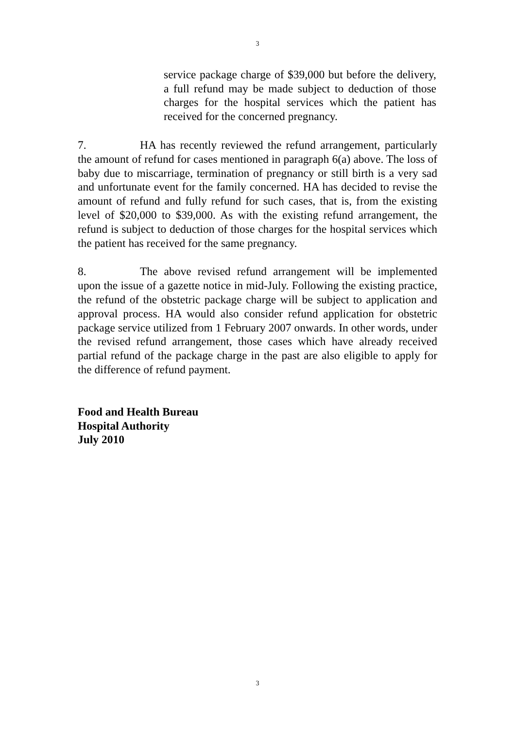3
service package charge of $39,000 but before the delivery, a full refund may be made subject to deduction of those charges for the hospital services which the patient has received for the concerned pregnancy.
7. HA has recently reviewed the refund arrangement, particularly the amount of refund for cases mentioned in paragraph 6(a) above. The loss of baby due to miscarriage, termination of pregnancy or still birth is a very sad and unfortunate event for the family concerned. HA has decided to revise the amount of refund and fully refund for such cases, that is, from the existing level of $20,000 to $39,000. As with the existing refund arrangement, the refund is subject to deduction of those charges for the hospital services which the patient has received for the same pregnancy.
8. The above revised refund arrangement will be implemented upon the issue of a gazette notice in mid-July. Following the existing practice, the refund of the obstetric package charge will be subject to application and approval process. HA would also consider refund application for obstetric package service utilized from 1 February 2007 onwards. In other words, under the revised refund arrangement, those cases which have already received partial refund of the package charge in the past are also eligible to apply for the difference of refund payment.
Food and Health Bureau
Hospital Authority
July 2010
3